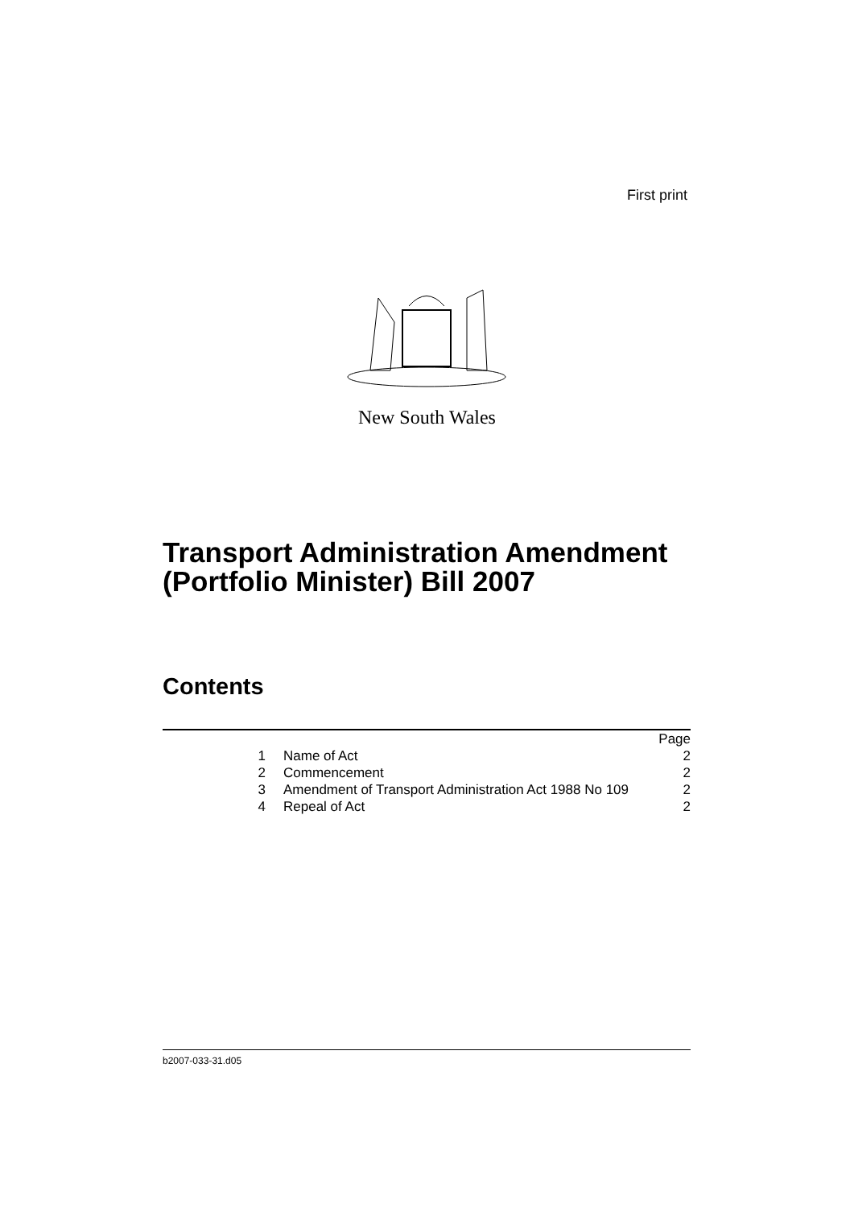First print
New South Wales
Transport Administration Amendment
(Portfolio Minister) Bill 2007
Contents
| | | Page |
| 1 | Name of Act | 2 |
| 2 | Commencement | 2 |
| 3 | Amendment of Transport Administration Act 1988 No 109 | 2 |
| 4 | Repeal of Act | 2 |
b2007-033-31.d05